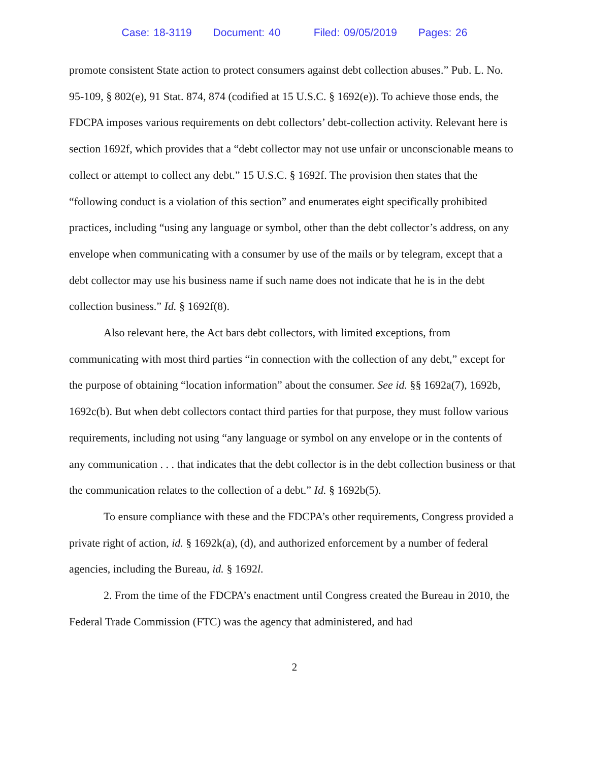Case: 18-3119 Document: 40 Filed: 09/05/2019 Pages: 26
promote consistent State action to protect consumers against debt collection abuses.” Pub. L. No. 95-109, § 802(e), 91 Stat. 874, 874 (codified at 15 U.S.C. § 1692(e)). To achieve those ends, the FDCPA imposes various requirements on debt collectors’ debt-collection activity. Relevant here is section 1692f, which provides that a “debt collector may not use unfair or unconscionable means to collect or attempt to collect any debt.” 15 U.S.C. § 1692f. The provision then states that the “following conduct is a violation of this section” and enumerates eight specifically prohibited practices, including “using any language or symbol, other than the debt collector’s address, on any envelope when communicating with a consumer by use of the mails or by telegram, except that a debt collector may use his business name if such name does not indicate that he is in the debt collection business.” Id. § 1692f(8).
Also relevant here, the Act bars debt collectors, with limited exceptions, from communicating with most third parties “in connection with the collection of any debt,” except for the purpose of obtaining “location information” about the consumer. See id. §§ 1692a(7), 1692b, 1692c(b). But when debt collectors contact third parties for that purpose, they must follow various requirements, including not using “any language or symbol on any envelope or in the contents of any communication . . . that indicates that the debt collector is in the debt collection business or that the communication relates to the collection of a debt.” Id. § 1692b(5).
To ensure compliance with these and the FDCPA’s other requirements, Congress provided a private right of action, id. § 1692k(a), (d), and authorized enforcement by a number of federal agencies, including the Bureau, id. § 1692l.
2. From the time of the FDCPA’s enactment until Congress created the Bureau in 2010, the Federal Trade Commission (FTC) was the agency that administered, and had
2